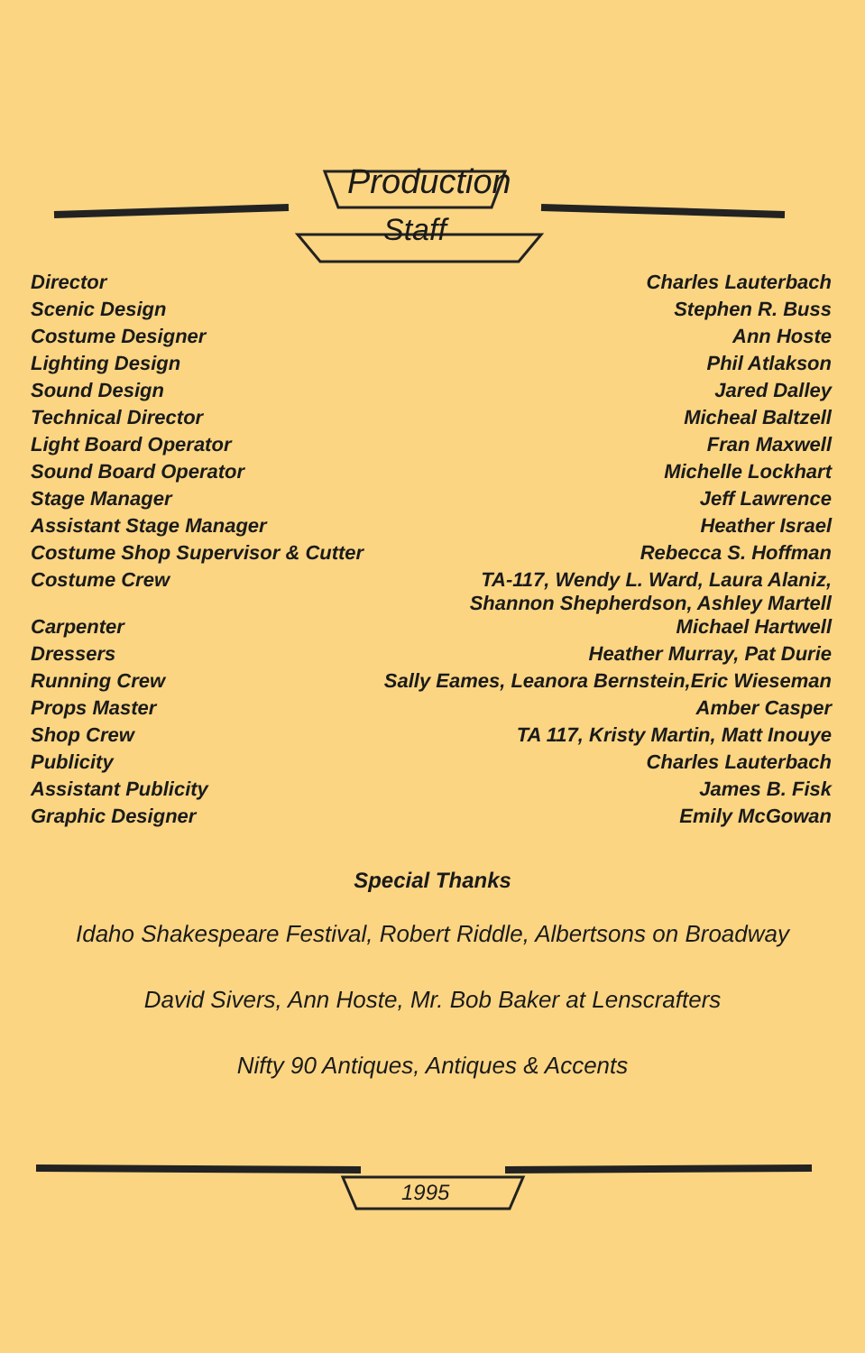Production
Staff
| Director | Charles Lauterbach |
| Scenic Design | Stephen R. Buss |
| Costume Designer | Ann Hoste |
| Lighting Design | Phil Atlakson |
| Sound Design | Jared Dalley |
| Technical Director | Micheal Baltzell |
| Light Board Operator | Fran Maxwell |
| Sound Board Operator | Michelle Lockhart |
| Stage Manager | Jeff Lawrence |
| Assistant Stage Manager | Heather Israel |
| Costume Shop Supervisor & Cutter | Rebecca S. Hoffman |
| Costume Crew | TA-117, Wendy L. Ward, Laura Alaniz, Shannon Shepherdson, Ashley Martell |
| Carpenter | Michael Hartwell |
| Dressers | Heather Murray, Pat Durie |
| Running Crew | Sally Eames, Leanora Bernstein,Eric Wieseman |
| Props Master | Amber Casper |
| Shop Crew | TA 117, Kristy Martin, Matt Inouye |
| Publicity | Charles Lauterbach |
| Assistant Publicity | James B. Fisk |
| Graphic Designer | Emily McGowan |
Special Thanks
Idaho Shakespeare Festival, Robert Riddle, Albertsons on Broadway
David Sivers, Ann Hoste, Mr. Bob Baker at Lenscrafters
Nifty 90 Antiques, Antiques & Accents
1995